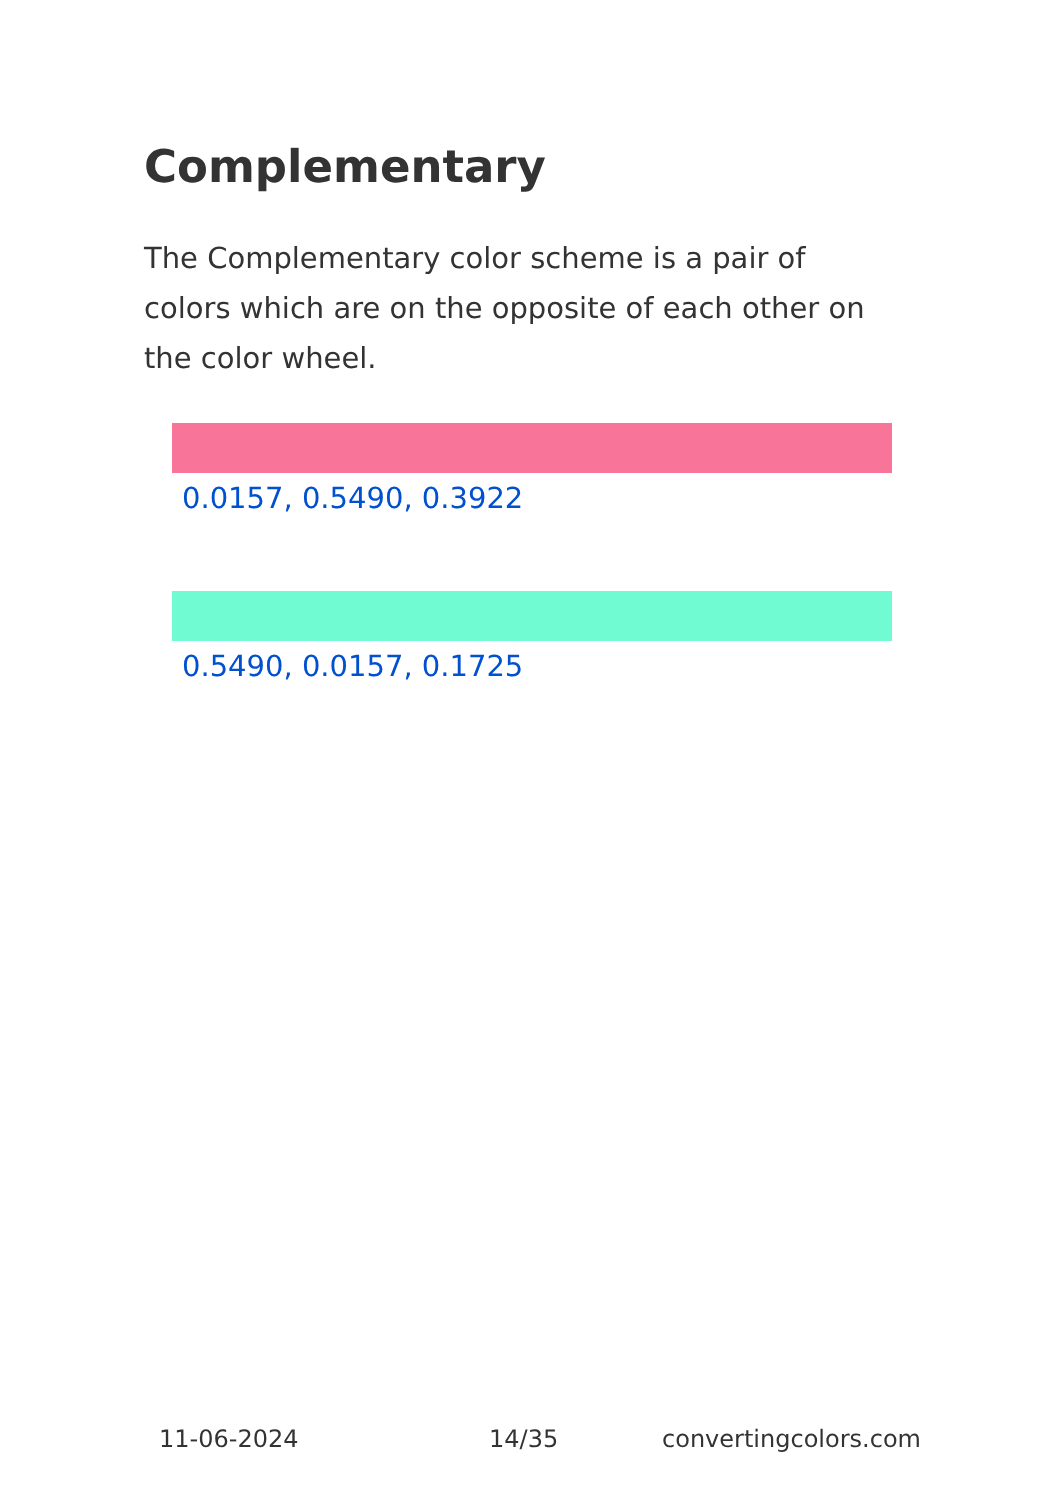Complementary
The Complementary color scheme is a pair of colors which are on the opposite of each other on the color wheel.
0.0157, 0.5490, 0.3922
0.5490, 0.0157, 0.1725
11-06-2024 14/35 convertingcolors.com